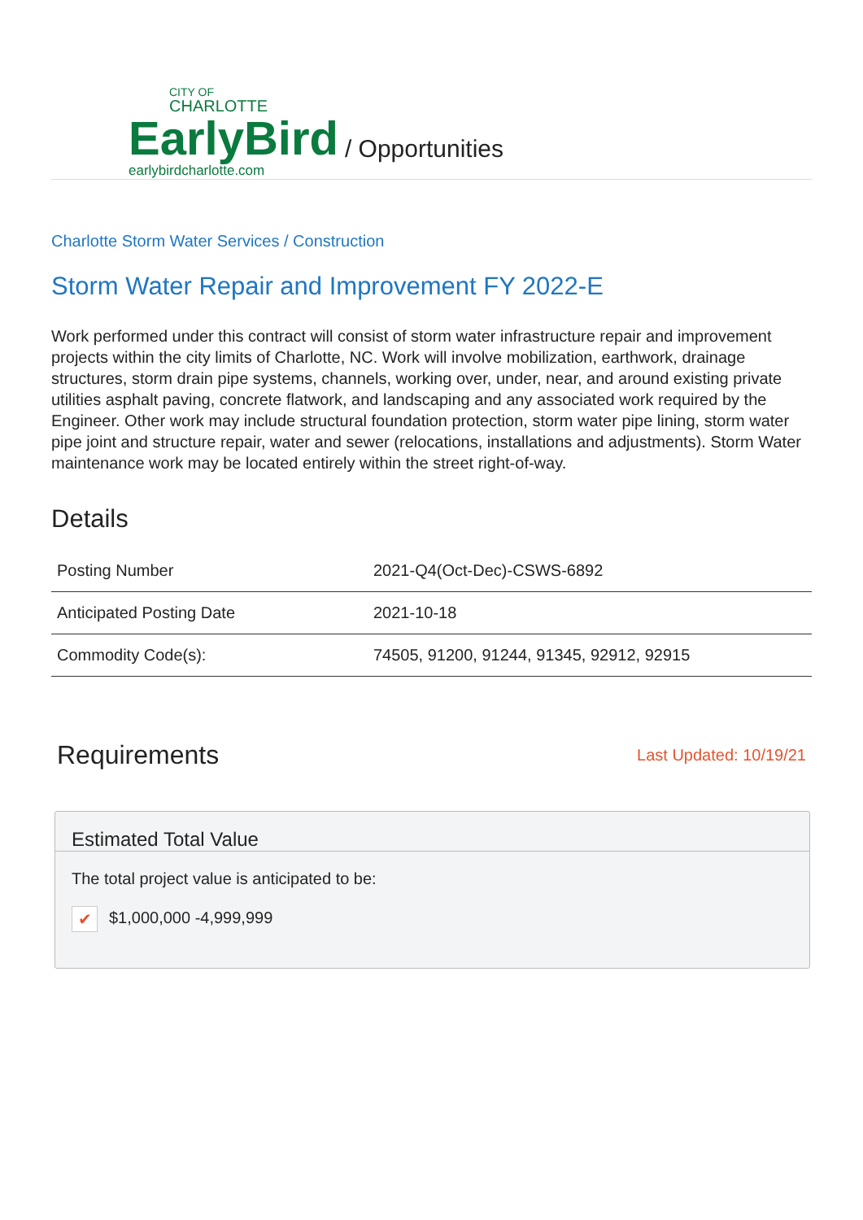CITY OF
CHARLOTTE
EarlyBird
earlybirdcharlotte.com
/ Opportunities
Charlotte Storm Water Services / Construction
Storm Water Repair and Improvement FY 2022-E
Work performed under this contract will consist of storm water infrastructure repair and improvement projects within the city limits of Charlotte, NC. Work will involve mobilization, earthwork, drainage structures, storm drain pipe systems, channels, working over, under, near, and around existing private utilities asphalt paving, concrete flatwork, and landscaping and any associated work required by the Engineer. Other work may include structural foundation protection, storm water pipe lining, storm water pipe joint and structure repair, water and sewer (relocations, installations and adjustments). Storm Water maintenance work may be located entirely within the street right-of-way.
Details
| Posting Number | 2021-Q4(Oct-Dec)-CSWS-6892 |
| Anticipated Posting Date | 2021-10-18 |
| Commodity Code(s): | 74505, 91200, 91244, 91345, 92912, 92915 |
Requirements Last Updated: 10/19/21
Estimated Total Value
The total project value is anticipated to be:
✔ $1,000,000 -4,999,999